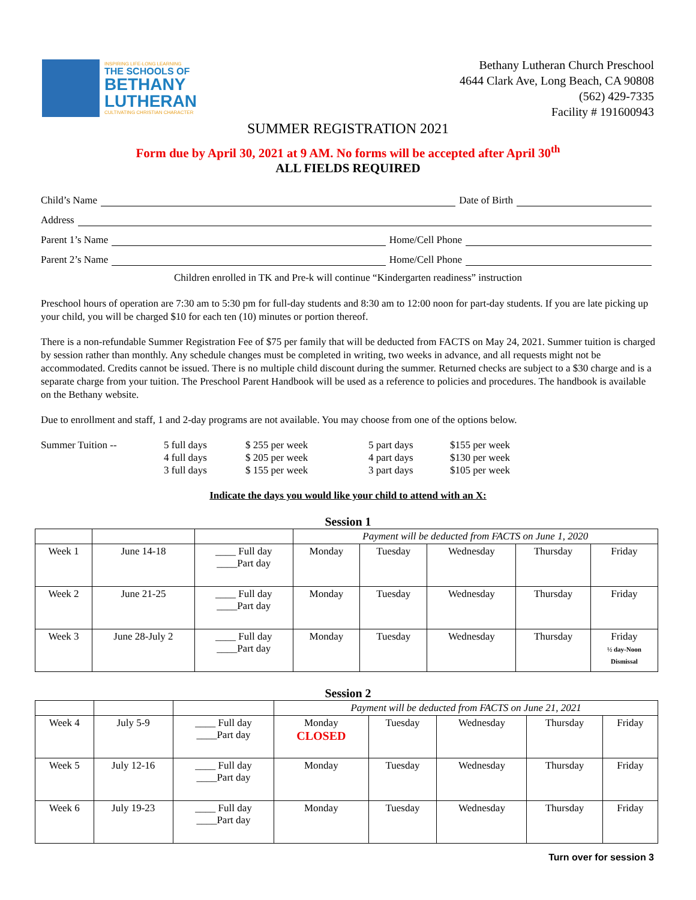INSPIRING LIFE-LONG LEARNING
THE SCHOOLS OF
BETHANY
LUTHERAN
CULTIVATING CHRISTIAN CHARACTER
Bethany Lutheran Church Preschool
4644 Clark Ave, Long Beach, CA 90808
(562) 429-7335
Facility # 191600943
SUMMER REGISTRATION 2021
Form due by April 30, 2021 at 9 AM. No forms will be accepted after April 30<sup>th</sup>
ALL FIELDS REQUIRED
Child’s Name Date of Birth
Address
Parent 1’s Name Home/Cell Phone
Parent 2’s Name Home/Cell Phone
Children enrolled in TK and Pre-k will continue “Kindergarten readiness” instruction
Preschool hours of operation are 7:30 am to 5:30 pm for full-day students and 8:30 am to 12:00 noon for part-day students. If you are late picking up your child, you will be charged $10 for each ten (10) minutes or portion thereof.
There is a non-refundable Summer Registration Fee of $75 per family that will be deducted from FACTS on May 24, 2021. Summer tuition is charged by session rather than monthly. Any schedule changes must be completed in writing, two weeks in advance, and all requests might not be accommodated. Credits cannot be issued. There is no multiple child discount during the summer. Returned checks are subject to a $30 charge and is a separate charge from your tuition. The Preschool Parent Handbook will be used as a reference to policies and procedures. The handbook is available on the Bethany website.
Due to enrollment and staff, 1 and 2-day programs are not available. You may choose from one of the options below.
Summer Tuition -- 5 full days $ 255 per week 5 part days $155 per week 4 full days $ 205 per week 4 part days $130 per week 3 full days $ 155 per week 3 part days $105 per week
Indicate the days you would like your child to attend with an X:
Session 1
| | | | Payment will be deducted from FACTS on June 1, 2020 | | | | |
| Week 1 | June 14-18 | ____ Full day ____Part day | Monday | Tuesday | Wednesday | Thursday | Friday |
| Week 2 | June 21-25 | ____ Full day ____Part day | Monday | Tuesday | Wednesday | Thursday | Friday |
| Week 3 | June 28-July 2 | ____ Full day ____Part day | Monday | Tuesday | Wednesday | Thursday | Friday ½ day-Noon Dismissal |
Session 2
| | | | Payment will be deducted from FACTS on June 21, 2021 | | | | |
| Week 4 | July 5-9 | ____ Full day ____Part day | Monday CLOSED | Tuesday | Wednesday | Thursday | Friday |
| Week 5 | July 12-16 | ____ Full day ____Part day | Monday | Tuesday | Wednesday | Thursday | Friday |
| Week 6 | July 19-23 | ____ Full day ____Part day | Monday | Tuesday | Wednesday | Thursday | Friday |
Turn over for session 3